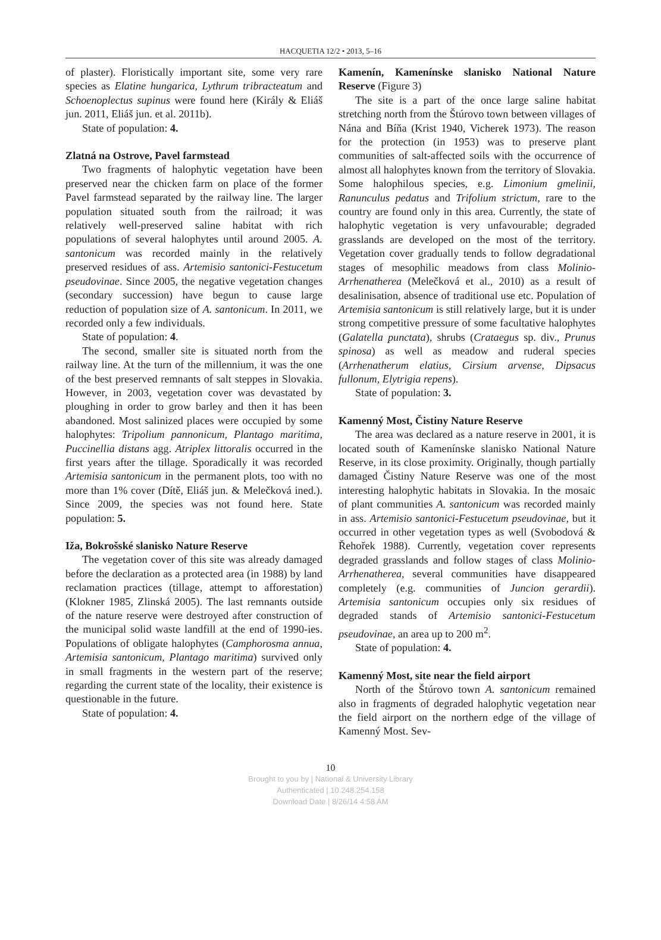HACQUETIA 12/2 • 2013, 5–16
of plaster). Floristically important site, some very rare species as Elatine hungarica, Lythrum tribracteatum and Schoenoplectus supinus were found here (Király & Eliáš jun. 2011, Eliáš jun. et al. 2011b).
State of population: 4.
Zlatná na Ostrove, Pavel farmstead
Two fragments of halophytic vegetation have been preserved near the chicken farm on place of the former Pavel farmstead separated by the railway line. The larger population situated south from the railroad; it was relatively well-preserved saline habitat with rich populations of several halophytes until around 2005. A. santonicum was recorded mainly in the relatively preserved residues of ass. Artemisio santonici-Festucetum pseudovinae. Since 2005, the negative vegetation changes (secondary succession) have begun to cause large reduction of population size of A. santonicum. In 2011, we recorded only a few individuals.
State of population: 4.
The second, smaller site is situated north from the railway line. At the turn of the millennium, it was the one of the best preserved remnants of salt steppes in Slovakia. However, in 2003, vegetation cover was devastated by ploughing in order to grow barley and then it has been abandoned. Most salinized places were occupied by some halophytes: Tripolium pannonicum, Plantago maritima, Puccinellia distans agg. Atriplex littoralis occurred in the first years after the tillage. Sporadically it was recorded Artemisia santonicum in the permanent plots, too with no more than 1% cover (Dítě, Eliáš jun. & Melečková ined.). Since 2009, the species was not found here. State population: 5.
Iža, Bokrošské slanisko Nature Reserve
The vegetation cover of this site was already damaged before the declaration as a protected area (in 1988) by land reclamation practices (tillage, attempt to afforestation) (Klokner 1985, Zlinská 2005). The last remnants outside of the nature reserve were destroyed after construction of the municipal solid waste landfill at the end of 1990-ies. Populations of obligate halophytes (Camphorosma annua, Artemisia santonicum, Plantago maritima) survived only in small fragments in the western part of the reserve; regarding the current state of the locality, their existence is questionable in the future.
State of population: 4.
Kamenín, Kamenínske slanisko National Nature Reserve (Figure 3)
The site is a part of the once large saline habitat stretching north from the Štúrovo town between villages of Nána and Bíňa (Krist 1940, Vicherek 1973). The reason for the protection (in 1953) was to preserve plant communities of salt-affected soils with the occurrence of almost all halophytes known from the territory of Slovakia. Some halophilous species, e.g. Limonium gmelinii, Ranunculus pedatus and Trifolium strictum, rare to the country are found only in this area. Currently, the state of halophytic vegetation is very unfavourable; degraded grasslands are developed on the most of the territory. Vegetation cover gradually tends to follow degradational stages of mesophilic meadows from class Molinio-Arrhenatherea (Melečková et al., 2010) as a result of desalinisation, absence of traditional use etc. Population of Artemisia santonicum is still relatively large, but it is under strong competitive pressure of some facultative halophytes (Galatella punctata), shrubs (Crataegus sp. div., Prunus spinosa) as well as meadow and ruderal species (Arrhenatherum elatius, Cirsium arvense, Dipsacus fullonum, Elytrigia repens).
State of population: 3.
Kamenný Most, Čistiny Nature Reserve
The area was declared as a nature reserve in 2001, it is located south of Kamenínske slanisko National Nature Reserve, in its close proximity. Originally, though partially damaged Čistiny Nature Reserve was one of the most interesting halophytic habitats in Slovakia. In the mosaic of plant communities A. santonicum was recorded mainly in ass. Artemisio santonici-Festucetum pseudovinae, but it occurred in other vegetation types as well (Svobodová & Řehořek 1988). Currently, vegetation cover represents degraded grasslands and follow stages of class Molinio-Arrhenatherea, several communities have disappeared completely (e.g. communities of Juncion gerardii). Artemisia santonicum occupies only six residues of degraded stands of Artemisio santonici-Festucetum pseudovinae, an area up to 200 m<sup>2</sup>.
State of population: 4.
Kamenný Most, site near the field airport
North of the Štúrovo town A. santonicum remained also in fragments of degraded halophytic vegetation near the field airport on the northern edge of the village of Kamenný Most. Sev-
10
Brought to you by | National & University Library
Authenticated | 10.248.254.158
Download Date | 8/26/14 4:58 AM